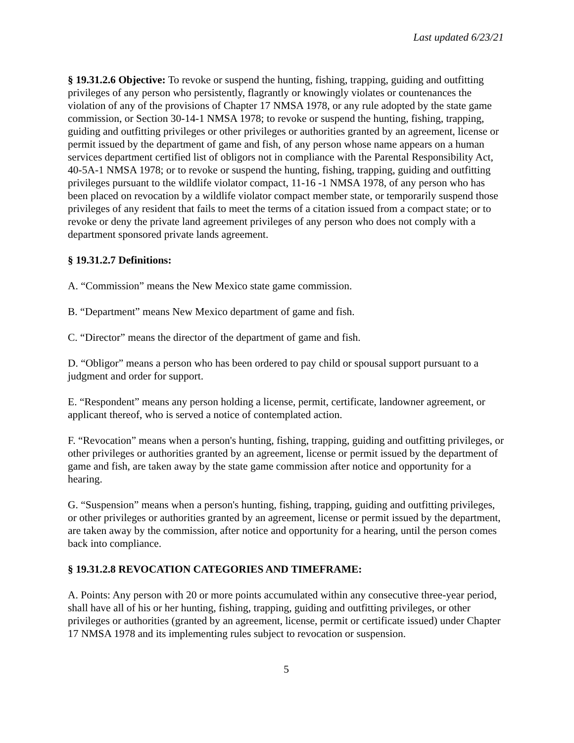Last updated 6/23/21
§ 19.31.2.6 Objective: To revoke or suspend the hunting, fishing, trapping, guiding and outfitting privileges of any person who persistently, flagrantly or knowingly violates or countenances the violation of any of the provisions of Chapter 17 NMSA 1978, or any rule adopted by the state game commission, or Section 30-14-1 NMSA 1978; to revoke or suspend the hunting, fishing, trapping, guiding and outfitting privileges or other privileges or authorities granted by an agreement, license or permit issued by the department of game and fish, of any person whose name appears on a human services department certified list of obligors not in compliance with the Parental Responsibility Act, 40-5A-1 NMSA 1978; or to revoke or suspend the hunting, fishing, trapping, guiding and outfitting privileges pursuant to the wildlife violator compact, 11-16 -1 NMSA 1978, of any person who has been placed on revocation by a wildlife violator compact member state, or temporarily suspend those privileges of any resident that fails to meet the terms of a citation issued from a compact state; or to revoke or deny the private land agreement privileges of any person who does not comply with a department sponsored private lands agreement.
§ 19.31.2.7 Definitions:
A. “Commission” means the New Mexico state game commission.
B. “Department” means New Mexico department of game and fish.
C. “Director” means the director of the department of game and fish.
D. “Obligor” means a person who has been ordered to pay child or spousal support pursuant to a judgment and order for support.
E. “Respondent” means any person holding a license, permit, certificate, landowner agreement, or applicant thereof, who is served a notice of contemplated action.
F. “Revocation” means when a person's hunting, fishing, trapping, guiding and outfitting privileges, or other privileges or authorities granted by an agreement, license or permit issued by the department of game and fish, are taken away by the state game commission after notice and opportunity for a hearing.
G. “Suspension” means when a person's hunting, fishing, trapping, guiding and outfitting privileges, or other privileges or authorities granted by an agreement, license or permit issued by the department, are taken away by the commission, after notice and opportunity for a hearing, until the person comes back into compliance.
§ 19.31.2.8 REVOCATION CATEGORIES AND TIMEFRAME:
A. Points: Any person with 20 or more points accumulated within any consecutive three-year period, shall have all of his or her hunting, fishing, trapping, guiding and outfitting privileges, or other privileges or authorities (granted by an agreement, license, permit or certificate issued) under Chapter 17 NMSA 1978 and its implementing rules subject to revocation or suspension.
5